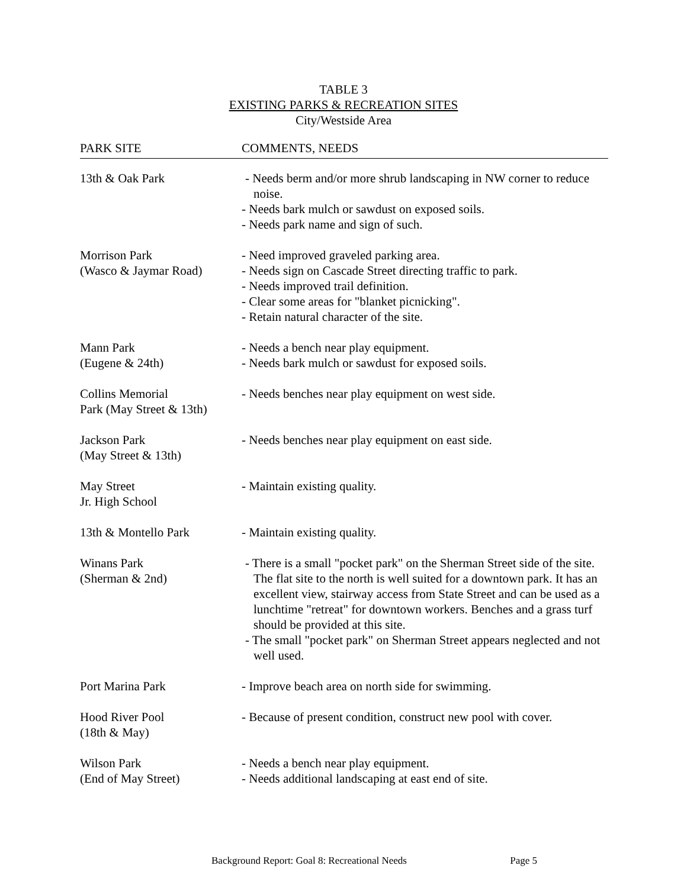TABLE 3
EXISTING PARKS & RECREATION SITES
City/Westside Area
| PARK SITE | COMMENTS, NEEDS |
| --- | --- |
| 13th & Oak Park | - Needs berm and/or more shrub landscaping in NW corner to reduce noise. - Needs bark mulch or sawdust on exposed soils. - Needs park name and sign of such. |
| Morrison Park (Wasco & Jaymar Road) | - Need improved graveled parking area. - Needs sign on Cascade Street directing traffic to park. - Needs improved trail definition. - Clear some areas for "blanket picnicking". - Retain natural character of the site. |
| Mann Park (Eugene & 24th) | - Needs a bench near play equipment. - Needs bark mulch or sawdust for exposed soils. |
| Collins Memorial Park (May Street & 13th) | - Needs benches near play equipment on west side. |
| Jackson Park (May Street & 13th) | - Needs benches near play equipment on east side. |
| May Street Jr. High School | - Maintain existing quality. |
| 13th & Montello Park | - Maintain existing quality. |
| Winans Park (Sherman & 2nd) | - There is a small "pocket park" on the Sherman Street side of the site. The flat site to the north is well suited for a downtown park. It has an excellent view, stairway access from State Street and can be used as a lunchtime "retreat" for downtown workers. Benches and a grass turf should be provided at this site. - The small "pocket park" on Sherman Street appears neglected and not well used. |
| Port Marina Park | - Improve beach area on north side for swimming. |
| Hood River Pool (18th & May) | - Because of present condition, construct new pool with cover. |
| Wilson Park (End of May Street) | - Needs a bench near play equipment. - Needs additional landscaping at east end of site. |
Background Report: Goal 8: Recreational Needs Page 5